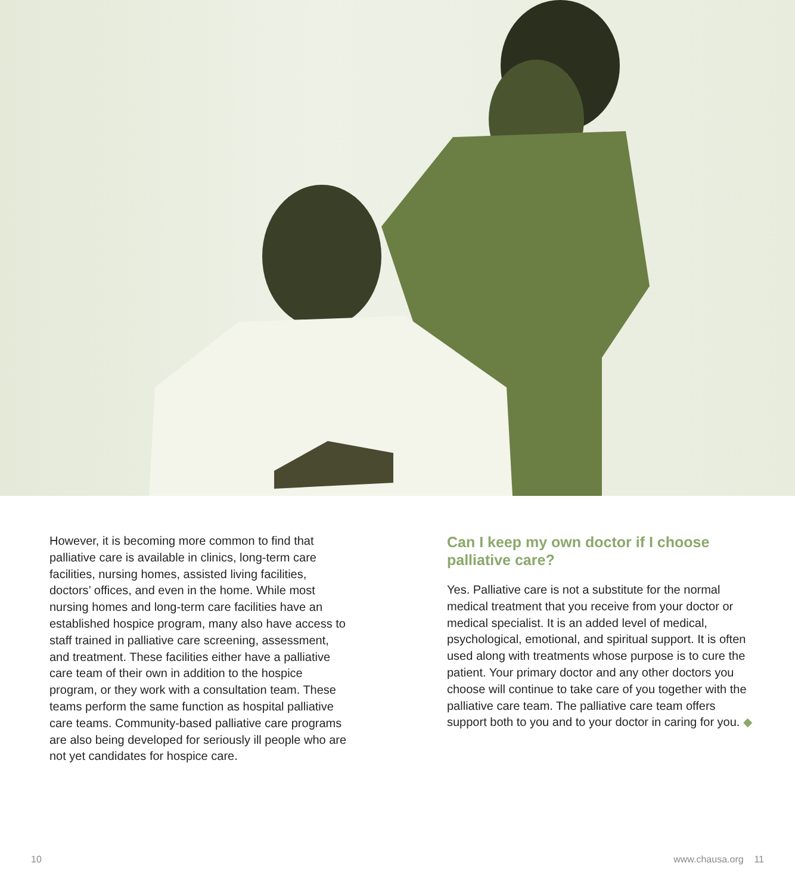However, it is becoming more common to find that palliative care is available in clinics, long-term care facilities, nursing homes, assisted living facilities, doctors’ offices, and even in the home. While most nursing homes and long-term care facilities have an established hospice program, many also have access to staff trained in palliative care screening, assessment, and treatment. These facilities either have a palliative care team of their own in addition to the hospice program, or they work with a consultation team. These teams perform the same function as hospital palliative care teams. Community-based palliative care programs are also being developed for seriously ill people who are not yet candidates for hospice care.
Can I keep my own doctor if I choose palliative care?
Yes. Palliative care is not a substitute for the normal medical treatment that you receive from your doctor or medical specialist. It is an added level of medical, psychological, emotional, and spiritual support. It is often used along with treatments whose purpose is to cure the patient. Your primary doctor and any other doctors you choose will continue to take care of you together with the palliative care team. The palliative care team offers support both to you and to your doctor in caring for you. ◆
10 www.chausa.org 11